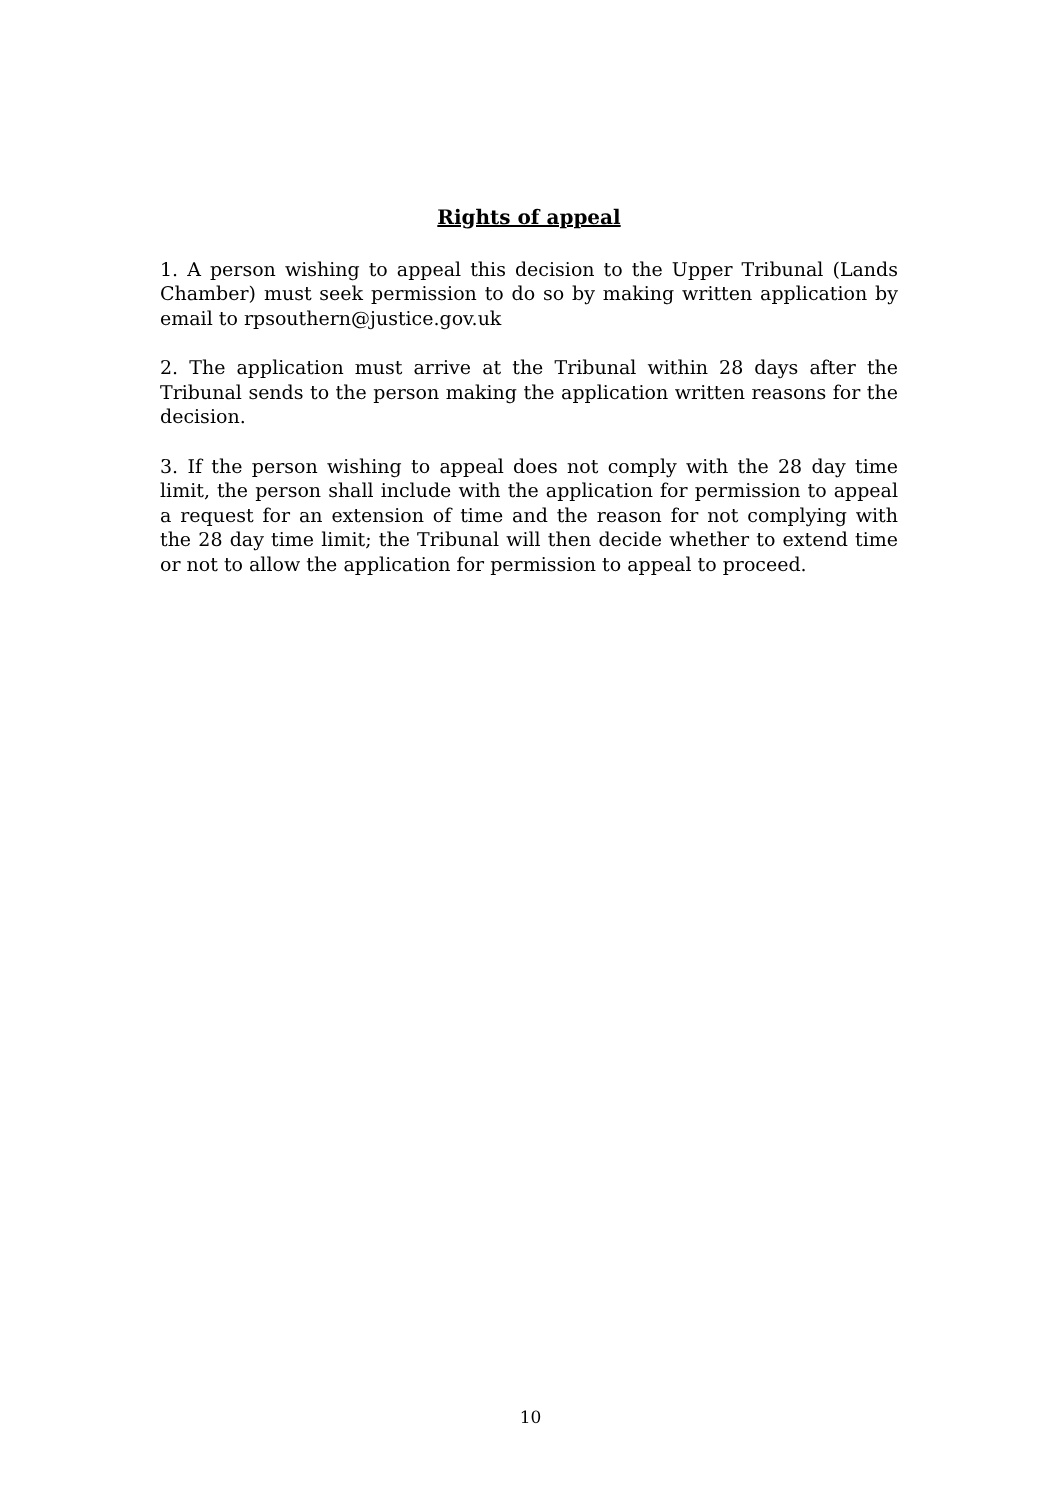Rights of appeal
1. A person wishing to appeal this decision to the Upper Tribunal (Lands Chamber) must seek permission to do so by making written application by email to rpsouthern@justice.gov.uk
2. The application must arrive at the Tribunal within 28 days after the Tribunal sends to the person making the application written reasons for the decision.
3. If the person wishing to appeal does not comply with the 28 day time limit, the person shall include with the application for permission to appeal a request for an extension of time and the reason for not complying with the 28 day time limit; the Tribunal will then decide whether to extend time or not to allow the application for permission to appeal to proceed.
10